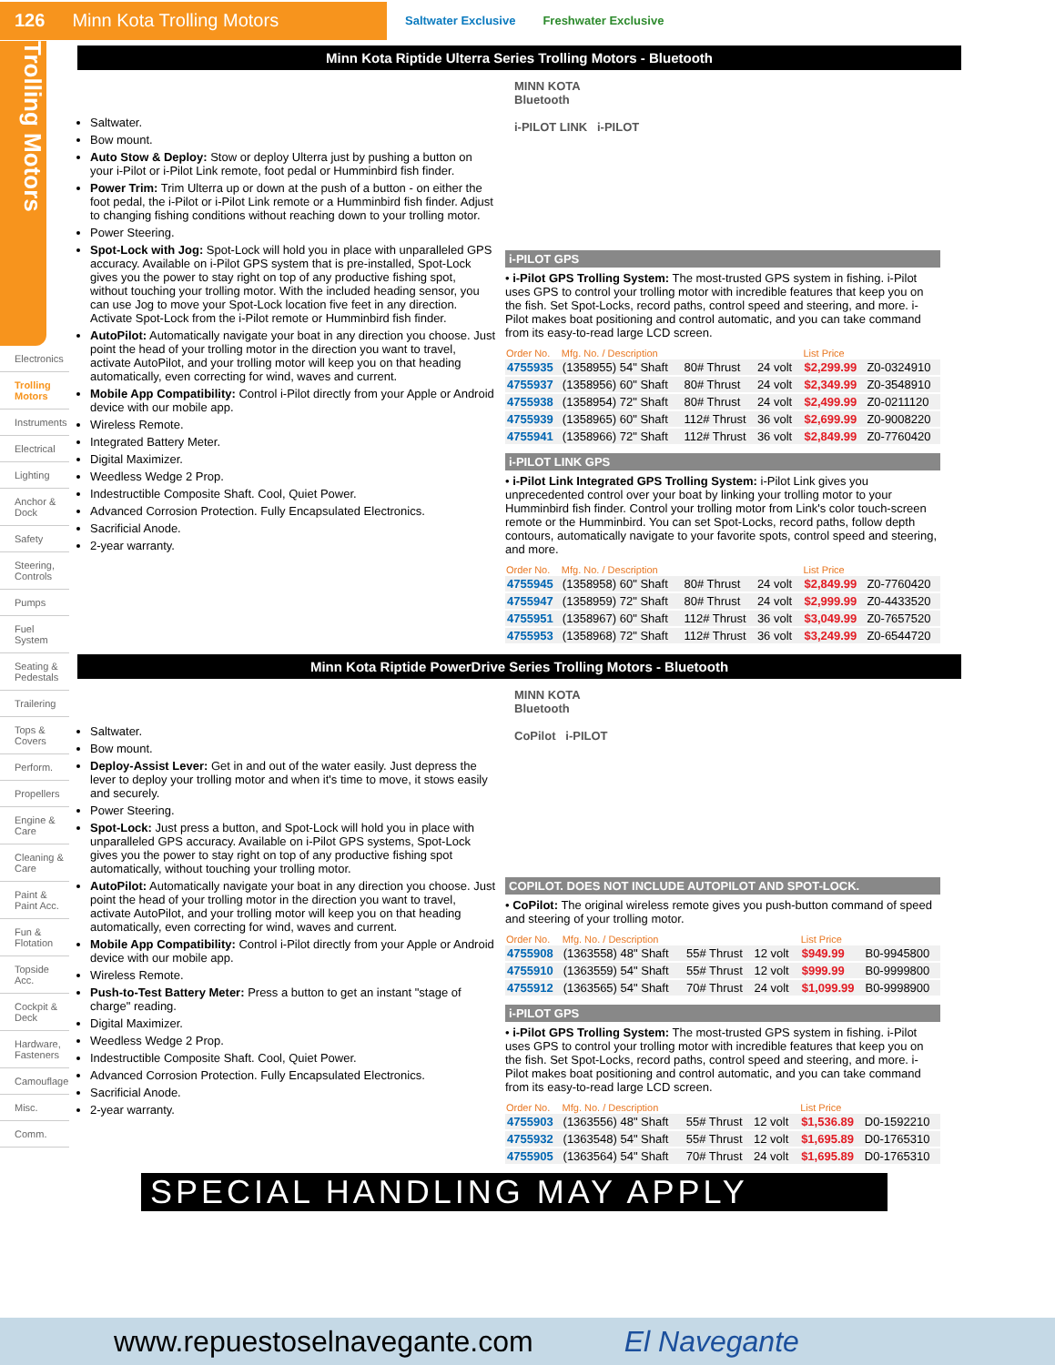126 Minn Kota Trolling Motors
Saltwater Exclusive Freshwater Exclusive
Trolling Motors
Electronics
Trolling Motors
Instruments
Electrical
Lighting
Anchor & Dock
Safety
Steering, Controls
Pumps
Fuel System
Seating & Pedestals
Trailering
Tops & Covers
Perform.
Propellers
Engine & Care
Cleaning & Care
Paint & Paint Acc.
Fun & Flotation
Topside Acc.
Cockpit & Deck
Hardware, Fasteners
Camouflage
Misc.
Comm.
Minn Kota Riptide Ulterra Series Trolling Motors - Bluetooth
Saltwater.
Bow mount.
Auto Stow & Deploy: Stow or deploy Ulterra just by pushing a button on your i-Pilot or i-Pilot Link remote, foot pedal or Humminbird fish finder.
Power Trim: Trim Ulterra up or down at the push of a button - on either the foot pedal, the i-Pilot or i-Pilot Link remote or a Humminbird fish finder. Adjust to changing fishing conditions without reaching down to your trolling motor.
Power Steering.
Spot-Lock with Jog: Spot-Lock will hold you in place with unparalleled GPS accuracy. Available on i-Pilot GPS system that is pre-installed, Spot-Lock gives you the power to stay right on top of any productive fishing spot, without touching your trolling motor. With the included heading sensor, you can use Jog to move your Spot-Lock location five feet in any direction. Activate Spot-Lock from the i-Pilot remote or Humminbird fish finder.
AutoPilot: Automatically navigate your boat in any direction you choose. Just point the head of your trolling motor in the direction you want to travel, activate AutoPilot, and your trolling motor will keep you on that heading automatically, even correcting for wind, waves and current.
Mobile App Compatibility: Control i-Pilot directly from your Apple or Android device with our mobile app.
Wireless Remote.
Integrated Battery Meter.
Digital Maximizer.
Weedless Wedge 2 Prop.
Indestructible Composite Shaft. Cool, Quiet Power.
Advanced Corrosion Protection. Fully Encapsulated Electronics.
Sacrificial Anode.
2-year warranty.
MINN KOTA
Bluetooth
i-PILOT LINK i-PILOT
i-PILOT GPS
• i-Pilot GPS Trolling System: The most-trusted GPS system in fishing. i-Pilot uses GPS to control your trolling motor with incredible features that keep you on the fish. Set Spot-Locks, record paths, control speed and steering, and more. i-Pilot makes boat positioning and control automatic, and you can take command from its easy-to-read large LCD screen.
| Order No. | Mfg. No. / Description | | | | List Price | |
| --- | --- | --- | --- | --- | --- | --- |
| 4755935 | (1358955) 54" Shaft | 80# Thrust | 24 volt | | $2,299.99 | Z0-0324910 |
| 4755937 | (1358956) 60" Shaft | 80# Thrust | 24 volt | | $2,349.99 | Z0-3548910 |
| 4755938 | (1358954) 72" Shaft | 80# Thrust | 24 volt | | $2,499.99 | Z0-0211120 |
| 4755939 | (1358965) 60" Shaft | 112# Thrust | 36 volt | | $2,699.99 | Z0-9008220 |
| 4755941 | (1358966) 72" Shaft | 112# Thrust | 36 volt | | $2,849.99 | Z0-7760420 |
i-PILOT LINK GPS
• i-Pilot Link Integrated GPS Trolling System: i-Pilot Link gives you unprecedented control over your boat by linking your trolling motor to your Humminbird fish finder. Control your trolling motor from Link's color touch-screen remote or the Humminbird. You can set Spot-Locks, record paths, follow depth contours, automatically navigate to your favorite spots, control speed and steering, and more.
| Order No. | Mfg. No. / Description | | | | List Price | |
| --- | --- | --- | --- | --- | --- | --- |
| 4755945 | (1358958) 60" Shaft | 80# Thrust | 24 volt | | $2,849.99 | Z0-7760420 |
| 4755947 | (1358959) 72" Shaft | 80# Thrust | 24 volt | | $2,999.99 | Z0-4433520 |
| 4755951 | (1358967) 60" Shaft | 112# Thrust | 36 volt | | $3,049.99 | Z0-7657520 |
| 4755953 | (1358968) 72" Shaft | 112# Thrust | 36 volt | | $3,249.99 | Z0-6544720 |
Minn Kota Riptide PowerDrive Series Trolling Motors - Bluetooth
Saltwater.
Bow mount.
Deploy-Assist Lever: Get in and out of the water easily. Just depress the lever to deploy your trolling motor and when it's time to move, it stows easily and securely.
Power Steering.
Spot-Lock: Just press a button, and Spot-Lock will hold you in place with unparalleled GPS accuracy. Available on i-Pilot GPS systems, Spot-Lock gives you the power to stay right on top of any productive fishing spot automatically, without touching your trolling motor.
AutoPilot: Automatically navigate your boat in any direction you choose. Just point the head of your trolling motor in the direction you want to travel, activate AutoPilot, and your trolling motor will keep you on that heading automatically, even correcting for wind, waves and current.
Mobile App Compatibility: Control i-Pilot directly from your Apple or Android device with our mobile app.
Wireless Remote.
Push-to-Test Battery Meter: Press a button to get an instant "stage of charge" reading.
Digital Maximizer.
Weedless Wedge 2 Prop.
Indestructible Composite Shaft. Cool, Quiet Power.
Advanced Corrosion Protection. Fully Encapsulated Electronics.
Sacrificial Anode.
2-year warranty.
MINN KOTA
Bluetooth
CoPilot i-PILOT
COPILOT. DOES NOT INCLUDE AUTOPILOT AND SPOT-LOCK.
• CoPilot: The original wireless remote gives you push-button command of speed and steering of your trolling motor.
| Order No. | Mfg. No. / Description | | | | List Price | |
| --- | --- | --- | --- | --- | --- | --- |
| 4755908 | (1363558) 48" Shaft | 55# Thrust | 12 volt | | $949.99 | B0-9945800 |
| 4755910 | (1363559) 54" Shaft | 55# Thrust | 12 volt | | $999.99 | B0-9999800 |
| 4755912 | (1363565) 54" Shaft | 70# Thrust | 24 volt | | $1,099.99 | B0-9998900 |
i-PILOT GPS
• i-Pilot GPS Trolling System: The most-trusted GPS system in fishing. i-Pilot uses GPS to control your trolling motor with incredible features that keep you on the fish. Set Spot-Locks, record paths, control speed and steering, and more. i-Pilot makes boat positioning and control automatic, and you can take command from its easy-to-read large LCD screen.
| Order No. | Mfg. No. / Description | | | | List Price | |
| --- | --- | --- | --- | --- | --- | --- |
| 4755903 | (1363556) 48" Shaft | 55# Thrust | 12 volt | | $1,536.89 | D0-1592210 |
| 4755932 | (1363548) 54" Shaft | 55# Thrust | 12 volt | | $1,695.89 | D0-1765310 |
| 4755905 | (1363564) 54" Shaft | 70# Thrust | 24 volt | | $1,695.89 | D0-1765310 |
SPECIAL HANDLING MAY APPLY
www.repuestoselnavegante.com El Navegante